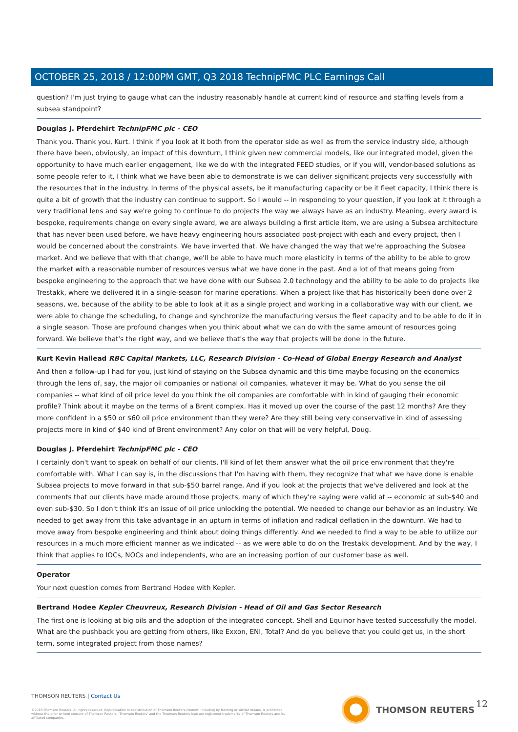OCTOBER 25, 2018 / 12:00PM GMT, Q3 2018 TechnipFMC PLC Earnings Call
question? I'm just trying to gauge what can the industry reasonably handle at current kind of resource and staffing levels from a subsea standpoint?
Douglas J. Pferdehirt TechnipFMC plc - CEO
Thank you. Thank you, Kurt. I think if you look at it both from the operator side as well as from the service industry side, although there have been, obviously, an impact of this downturn, I think given new commercial models, like our integrated model, given the opportunity to have much earlier engagement, like we do with the integrated FEED studies, or if you will, vendor-based solutions as some people refer to it, I think what we have been able to demonstrate is we can deliver significant projects very successfully with the resources that in the industry. In terms of the physical assets, be it manufacturing capacity or be it fleet capacity, I think there is quite a bit of growth that the industry can continue to support. So I would -- in responding to your question, if you look at it through a very traditional lens and say we're going to continue to do projects the way we always have as an industry. Meaning, every award is bespoke, requirements change on every single award, we are always building a first article item, we are using a Subsea architecture that has never been used before, we have heavy engineering hours associated post-project with each and every project, then I would be concerned about the constraints. We have inverted that. We have changed the way that we're approaching the Subsea market. And we believe that with that change, we'll be able to have much more elasticity in terms of the ability to be able to grow the market with a reasonable number of resources versus what we have done in the past. And a lot of that means going from bespoke engineering to the approach that we have done with our Subsea 2.0 technology and the ability to be able to do projects like Trestakk, where we delivered it in a single-season for marine operations. When a project like that has historically been done over 2 seasons, we, because of the ability to be able to look at it as a single project and working in a collaborative way with our client, we were able to change the scheduling, to change and synchronize the manufacturing versus the fleet capacity and to be able to do it in a single season. Those are profound changes when you think about what we can do with the same amount of resources going forward. We believe that's the right way, and we believe that's the way that projects will be done in the future.
Kurt Kevin Hallead RBC Capital Markets, LLC, Research Division - Co-Head of Global Energy Research and Analyst
And then a follow-up I had for you, just kind of staying on the Subsea dynamic and this time maybe focusing on the economics through the lens of, say, the major oil companies or national oil companies, whatever it may be. What do you sense the oil companies -- what kind of oil price level do you think the oil companies are comfortable with in kind of gauging their economic profile? Think about it maybe on the terms of a Brent complex. Has it moved up over the course of the past 12 months? Are they more confident in a $50 or $60 oil price environment than they were? Are they still being very conservative in kind of assessing projects more in kind of $40 kind of Brent environment? Any color on that will be very helpful, Doug.
Douglas J. Pferdehirt TechnipFMC plc - CEO
I certainly don't want to speak on behalf of our clients, I'll kind of let them answer what the oil price environment that they're comfortable with. What I can say is, in the discussions that I'm having with them, they recognize that what we have done is enable Subsea projects to move forward in that sub-$50 barrel range. And if you look at the projects that we've delivered and look at the comments that our clients have made around those projects, many of which they're saying were valid at -- economic at sub-$40 and even sub-$30. So I don't think it's an issue of oil price unlocking the potential. We needed to change our behavior as an industry. We needed to get away from this take advantage in an upturn in terms of inflation and radical deflation in the downturn. We had to move away from bespoke engineering and think about doing things differently. And we needed to find a way to be able to utilize our resources in a much more efficient manner as we indicated -- as we were able to do on the Trestakk development. And by the way, I think that applies to IOCs, NOCs and independents, who are an increasing portion of our customer base as well.
Operator
Your next question comes from Bertrand Hodee with Kepler.
Bertrand Hodee Kepler Cheuvreux, Research Division - Head of Oil and Gas Sector Research
The first one is looking at big oils and the adoption of the integrated concept. Shell and Equinor have tested successfully the model. What are the pushback you are getting from others, like Exxon, ENI, Total? And do you believe that you could get us, in the short term, some integrated project from those names?
THOMSON REUTERS | Contact Us
©2018 Thomson Reuters. All rights reserved. Republication or redistribution of Thomson Reuters content, including by framing or similar means, is prohibited without the prior written consent of Thomson Reuters. 'Thomson Reuters' and the Thomson Reuters logo are registered trademarks of Thomson Reuters and its affiliated companies.
THOMSON REUTERS 12